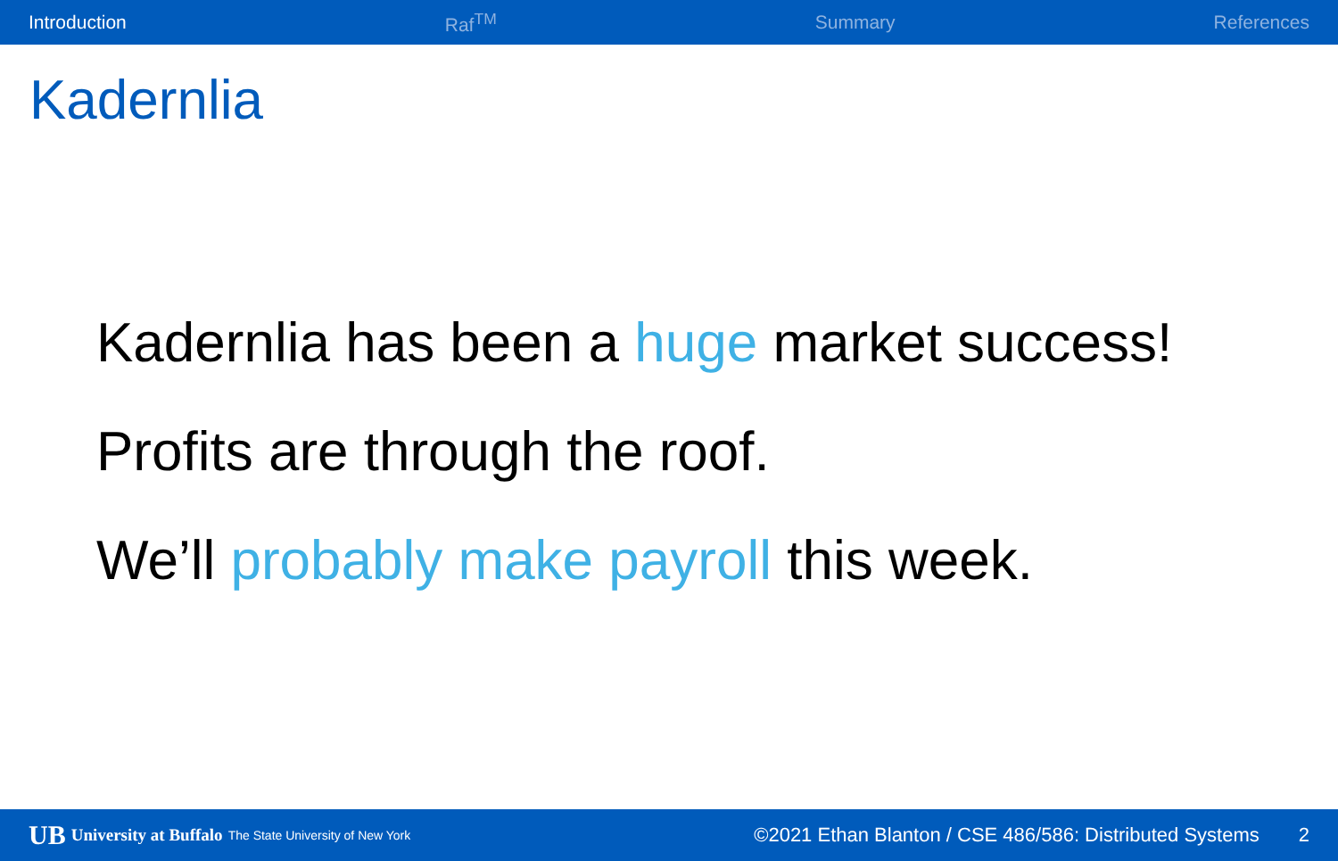Introduction Raf<sup>TM</sup> Summary References
Kadernlia
Kadernlia has been a huge market success!
Profits are through the roof.
We’ll probably make payroll this week.
UB University at Buffalo The State University of New York ©2021 Ethan Blanton / CSE 486/586: Distributed Systems 2